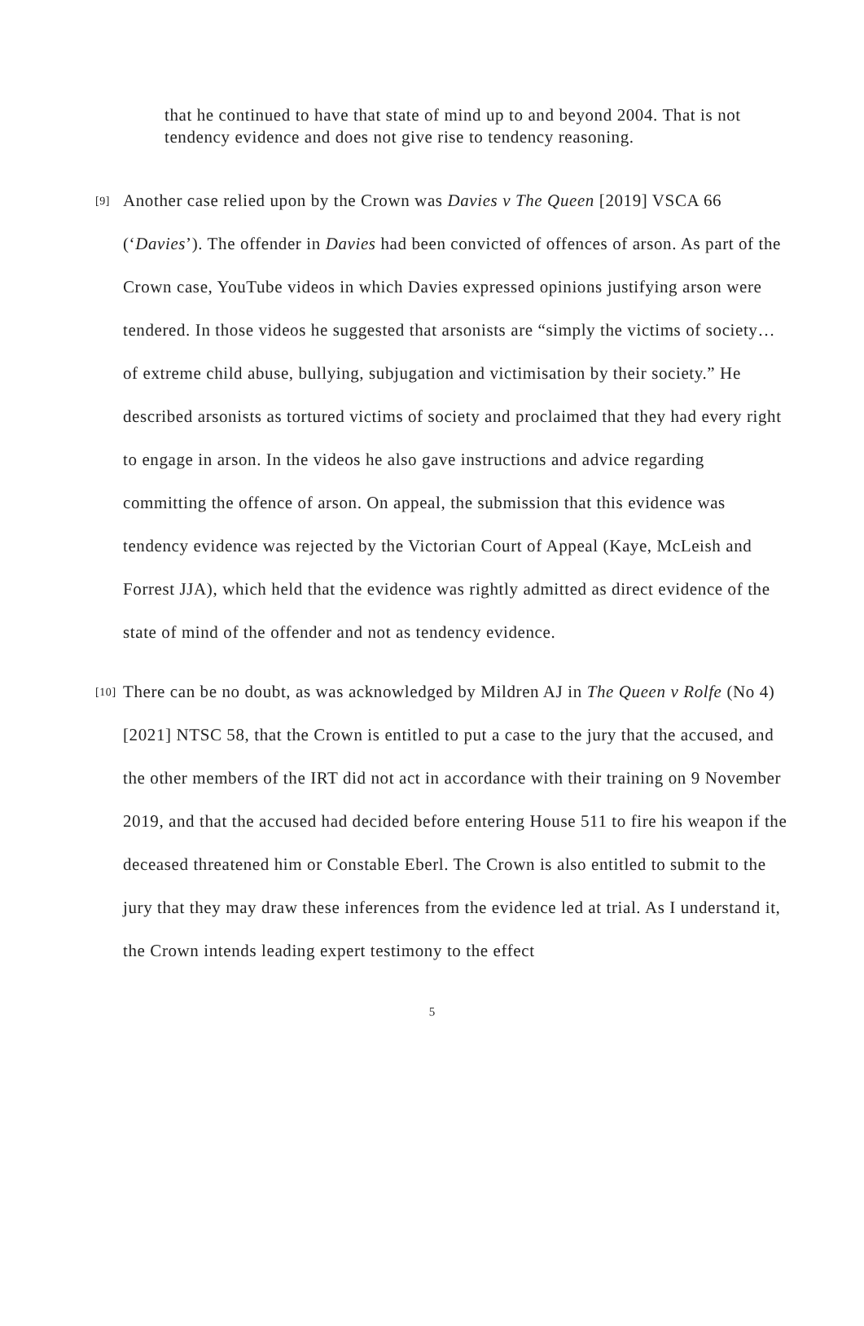that he continued to have that state of mind up to and beyond 2004. That is not tendency evidence and does not give rise to tendency reasoning.
[9]
Another case relied upon by the Crown was Davies v The Queen [2019] VSCA 66 (‘Davies’). The offender in Davies had been convicted of offences of arson. As part of the Crown case, YouTube videos in which Davies expressed opinions justifying arson were tendered. In those videos he suggested that arsonists are “simply the victims of society… of extreme child abuse, bullying, subjugation and victimisation by their society.” He described arsonists as tortured victims of society and proclaimed that they had every right to engage in arson. In the videos he also gave instructions and advice regarding committing the offence of arson. On appeal, the submission that this evidence was tendency evidence was rejected by the Victorian Court of Appeal (Kaye, McLeish and Forrest JJA), which held that the evidence was rightly admitted as direct evidence of the state of mind of the offender and not as tendency evidence.
[10]
There can be no doubt, as was acknowledged by Mildren AJ in The Queen v Rolfe (No 4) [2021] NTSC 58, that the Crown is entitled to put a case to the jury that the accused, and the other members of the IRT did not act in accordance with their training on 9 November 2019, and that the accused had decided before entering House 511 to fire his weapon if the deceased threatened him or Constable Eberl. The Crown is also entitled to submit to the jury that they may draw these inferences from the evidence led at trial. As I understand it, the Crown intends leading expert testimony to the effect
5